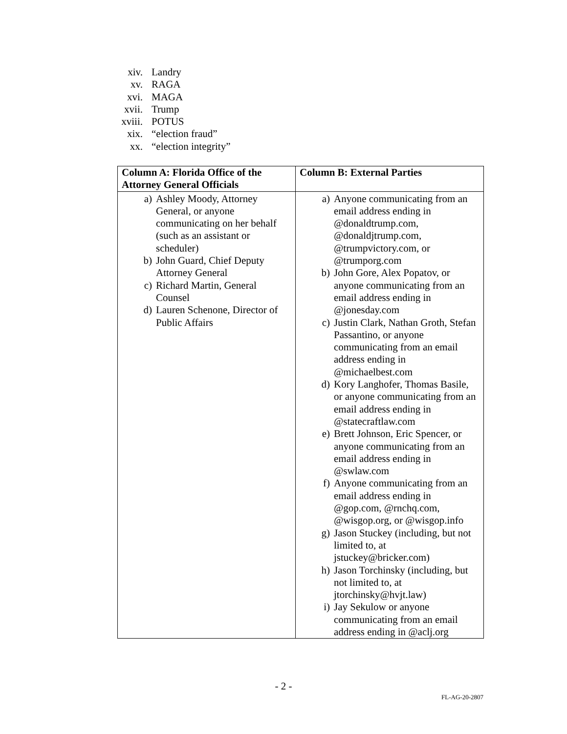xiv. Landry
xv. RAGA
xvi. MAGA
xvii. Trump
xviii. POTUS
xix. “election fraud”
xx. “election integrity”
| Column A: Florida Office of the Attorney General Officials | Column B: External Parties |
| --- | --- |
| a) Ashley Moody, Attorney General, or anyone communicating on her behalf (such as an assistant or scheduler) b) John Guard, Chief Deputy Attorney General c) Richard Martin, General Counsel d) Lauren Schenone, Director of Public Affairs | a) Anyone communicating from an email address ending in @donaldtrump.com, @donaldjtrump.com, @trumpvictory.com, or @trumporg.com b) John Gore, Alex Popatov, or anyone communicating from an email address ending in @jonesday.com c) Justin Clark, Nathan Groth, Stefan Passantino, or anyone communicating from an email address ending in @michaelbest.com d) Kory Langhofer, Thomas Basile, or anyone communicating from an email address ending in @statecraftlaw.com e) Brett Johnson, Eric Spencer, or anyone communicating from an email address ending in @swlaw.com f) Anyone communicating from an email address ending in @gop.com, @rnchq.com, @wisgop.org, or @wisgop.info g) Jason Stuckey (including, but not limited to, at jstuckey@bricker.com) h) Jason Torchinsky (including, but not limited to, at jtorchinsky@hvjt.law) i) Jay Sekulow or anyone communicating from an email address ending in @aclj.org |
- 2 -
FL-AG-20-2807